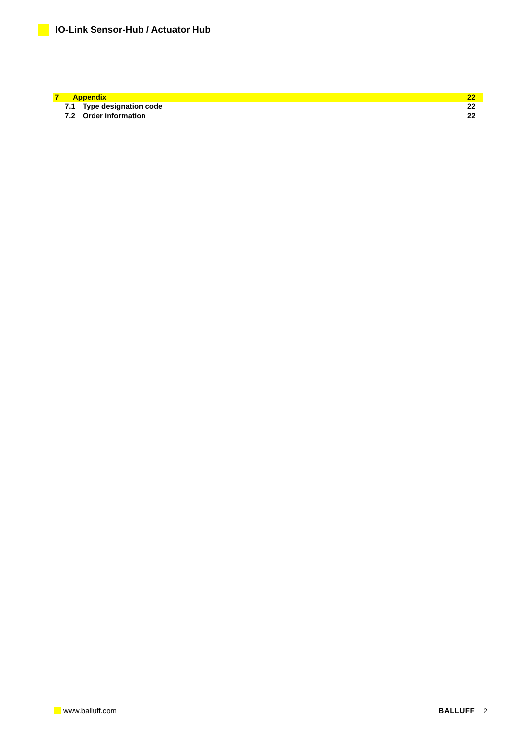IO-Link Sensor-Hub / Actuator Hub
7 Appendix 22
7.1 Type designation code 22
7.2 Order information 22
www.balluff.com BALLUFF 2